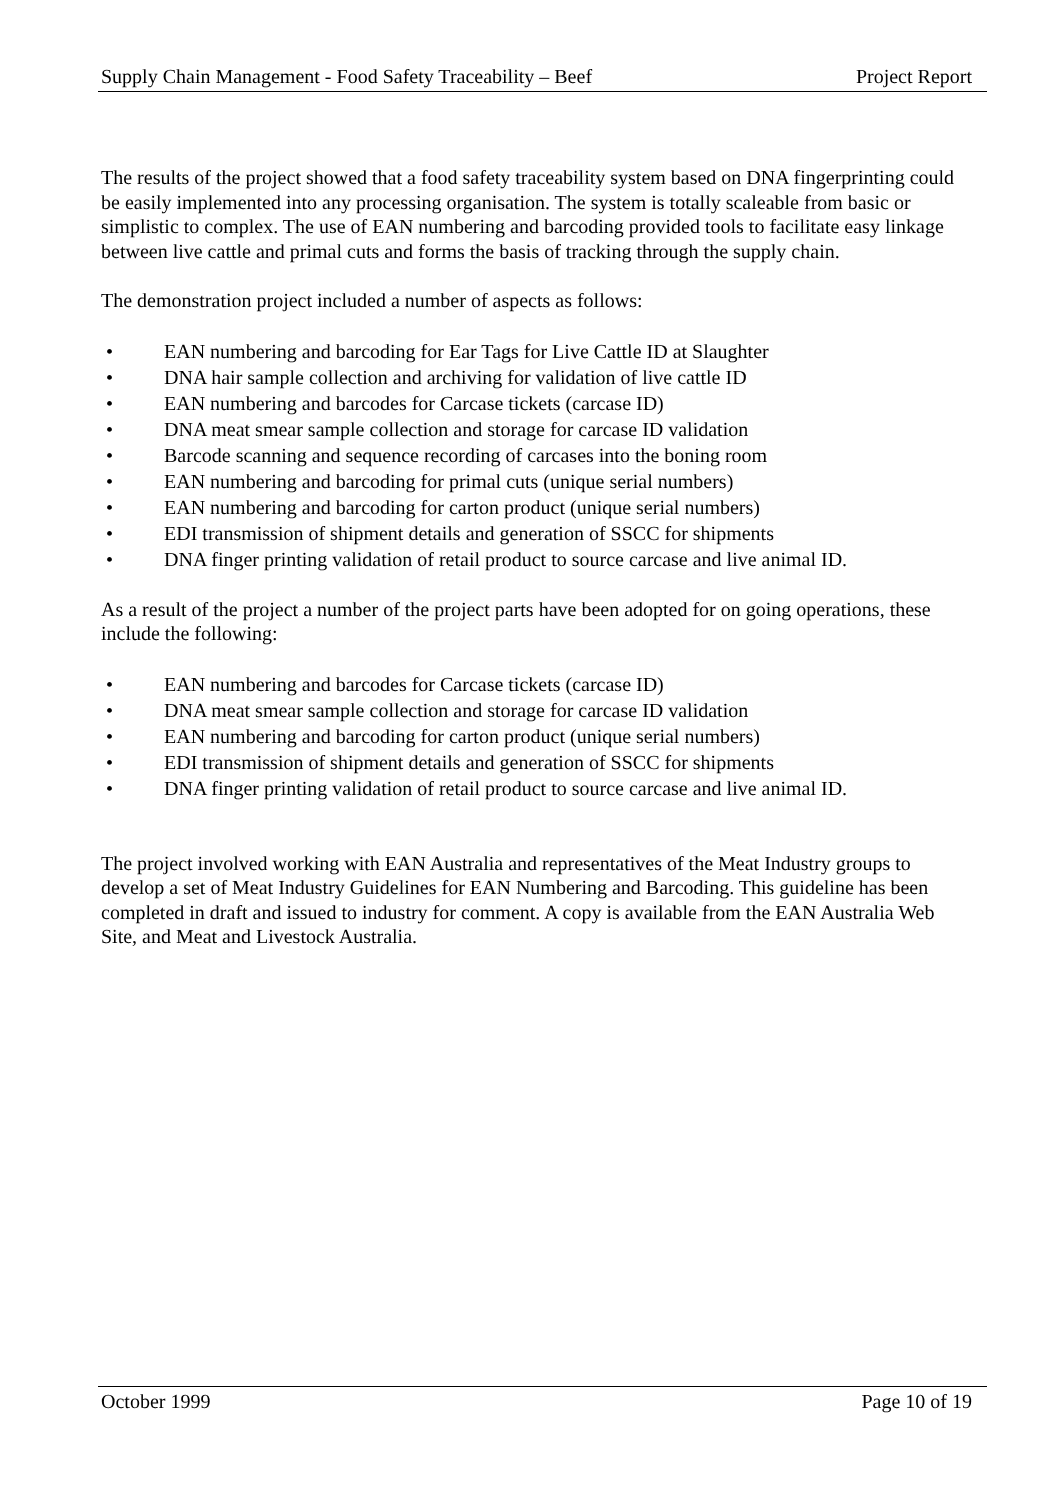Supply Chain Management - Food Safety Traceability – Beef Project Report
The results of the project showed that a food safety traceability system based on DNA fingerprinting could be easily implemented into any processing organisation. The system is totally scaleable from basic or simplistic to complex. The use of EAN numbering and barcoding provided tools to facilitate easy linkage between live cattle and primal cuts and forms the basis of tracking through the supply chain.
The demonstration project included a number of aspects as follows:
• EAN numbering and barcoding for Ear Tags for Live Cattle ID at Slaughter
• DNA hair sample collection and archiving for validation of live cattle ID
• EAN numbering and barcodes for Carcase tickets (carcase ID)
• DNA meat smear sample collection and storage for carcase ID validation
• Barcode scanning and sequence recording of carcases into the boning room
• EAN numbering and barcoding for primal cuts (unique serial numbers)
• EAN numbering and barcoding for carton product (unique serial numbers)
• EDI transmission of shipment details and generation of SSCC for shipments
• DNA finger printing validation of retail product to source carcase and live animal ID.
As a result of the project a number of the project parts have been adopted for on going operations, these include the following:
• EAN numbering and barcodes for Carcase tickets (carcase ID)
• DNA meat smear sample collection and storage for carcase ID validation
• EAN numbering and barcoding for carton product (unique serial numbers)
• EDI transmission of shipment details and generation of SSCC for shipments
• DNA finger printing validation of retail product to source carcase and live animal ID.
The project involved working with EAN Australia and representatives of the Meat Industry groups to develop a set of Meat Industry Guidelines for EAN Numbering and Barcoding. This guideline has been completed in draft and issued to industry for comment. A copy is available from the EAN Australia Web Site, and Meat and Livestock Australia.
October 1999 Page 10 of 19